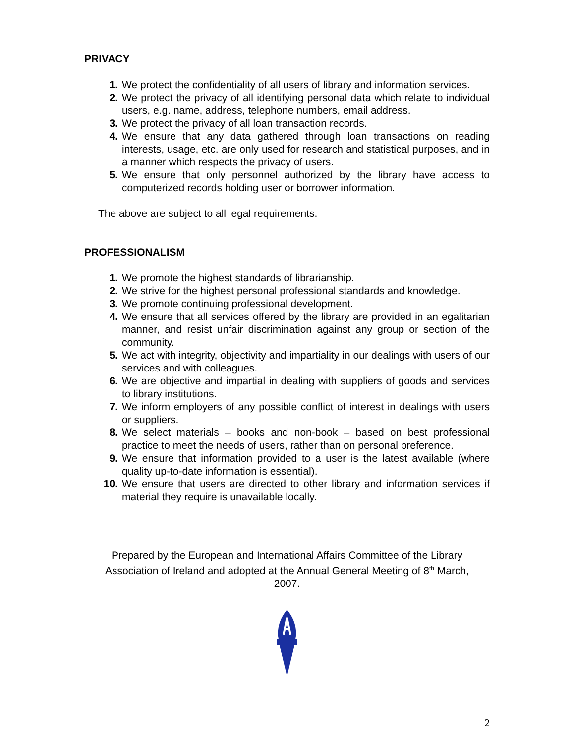PRIVACY
1. We protect the confidentiality of all users of library and information services.
2. We protect the privacy of all identifying personal data which relate to individual users, e.g. name, address, telephone numbers, email address.
3. We protect the privacy of all loan transaction records.
4. We ensure that any data gathered through loan transactions on reading interests, usage, etc. are only used for research and statistical purposes, and in a manner which respects the privacy of users.
5. We ensure that only personnel authorized by the library have access to computerized records holding user or borrower information.
The above are subject to all legal requirements.
PROFESSIONALISM
1. We promote the highest standards of librarianship.
2. We strive for the highest personal professional standards and knowledge.
3. We promote continuing professional development.
4. We ensure that all services offered by the library are provided in an egalitarian manner, and resist unfair discrimination against any group or section of the community.
5. We act with integrity, objectivity and impartiality in our dealings with users of our services and with colleagues.
6. We are objective and impartial in dealing with suppliers of goods and services to library institutions.
7. We inform employers of any possible conflict of interest in dealings with users or suppliers.
8. We select materials – books and non-book – based on best professional practice to meet the needs of users, rather than on personal preference.
9. We ensure that information provided to a user is the latest available (where quality up-to-date information is essential).
10. We ensure that users are directed to other library and information services if material they require is unavailable locally.
Prepared by the European and International Affairs Committee of the Library Association of Ireland and adopted at the Annual General Meeting of 8<sup>th</sup> March, 2007.
2